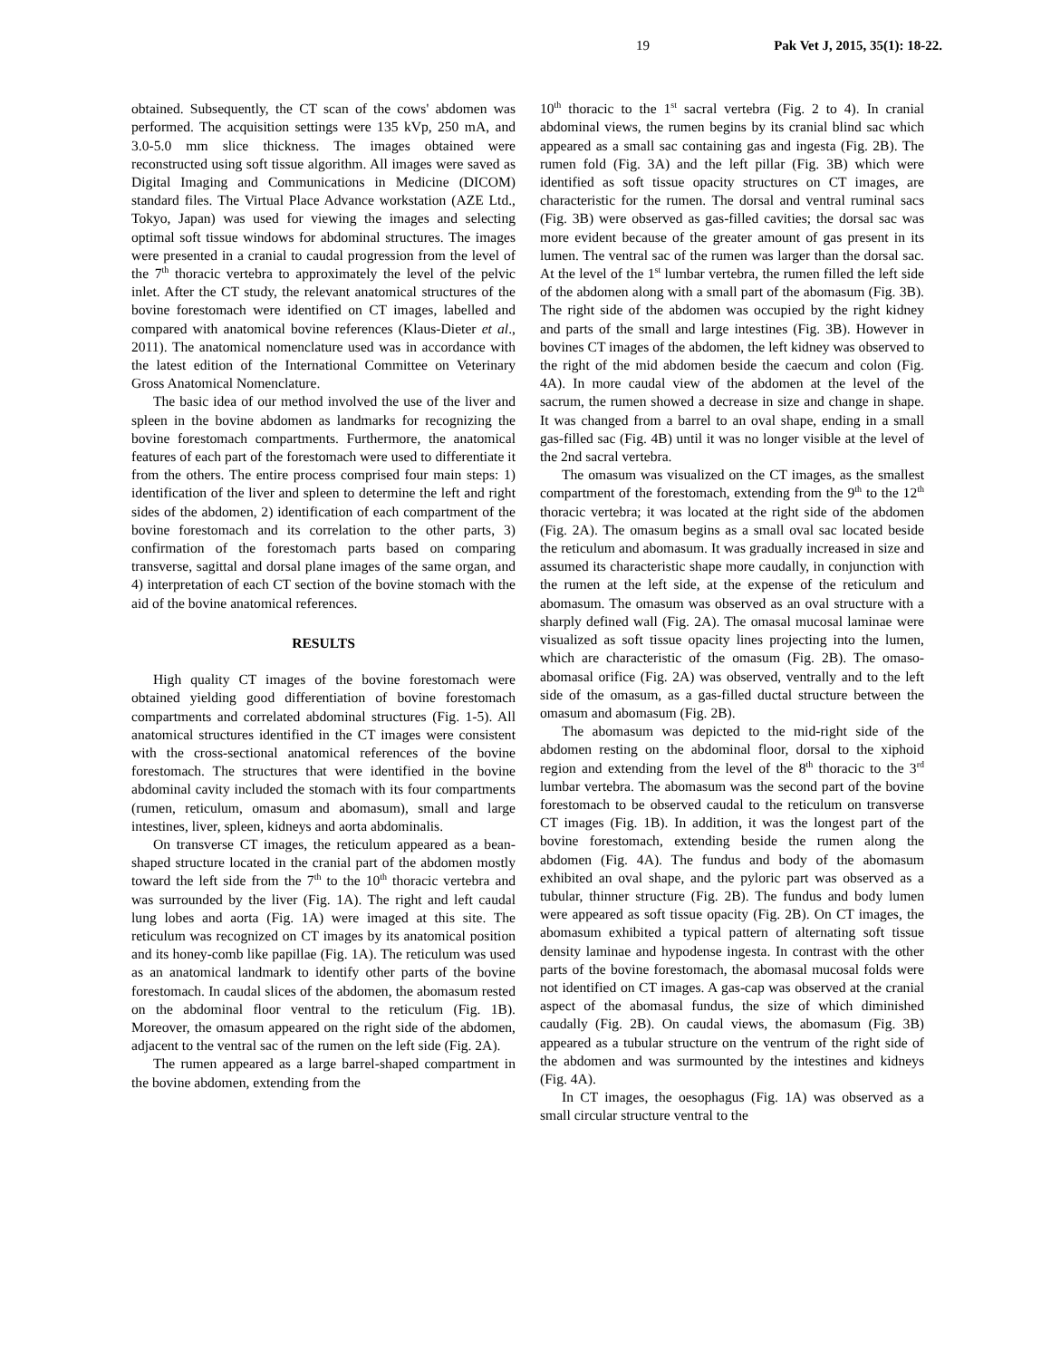19 Pak Vet J, 2015, 35(1): 18-22.
obtained. Subsequently, the CT scan of the cows' abdomen was performed. The acquisition settings were 135 kVp, 250 mA, and 3.0-5.0 mm slice thickness. The images obtained were reconstructed using soft tissue algorithm. All images were saved as Digital Imaging and Communications in Medicine (DICOM) standard files. The Virtual Place Advance workstation (AZE Ltd., Tokyo, Japan) was used for viewing the images and selecting optimal soft tissue windows for abdominal structures. The images were presented in a cranial to caudal progression from the level of the 7<sup>th</sup> thoracic vertebra to approximately the level of the pelvic inlet. After the CT study, the relevant anatomical structures of the bovine forestomach were identified on CT images, labelled and compared with anatomical bovine references (Klaus-Dieter et al., 2011). The anatomical nomenclature used was in accordance with the latest edition of the International Committee on Veterinary Gross Anatomical Nomenclature.
The basic idea of our method involved the use of the liver and spleen in the bovine abdomen as landmarks for recognizing the bovine forestomach compartments. Furthermore, the anatomical features of each part of the forestomach were used to differentiate it from the others. The entire process comprised four main steps: 1) identification of the liver and spleen to determine the left and right sides of the abdomen, 2) identification of each compartment of the bovine forestomach and its correlation to the other parts, 3) confirmation of the forestomach parts based on comparing transverse, sagittal and dorsal plane images of the same organ, and 4) interpretation of each CT section of the bovine stomach with the aid of the bovine anatomical references.
RESULTS
High quality CT images of the bovine forestomach were obtained yielding good differentiation of bovine forestomach compartments and correlated abdominal structures (Fig. 1-5). All anatomical structures identified in the CT images were consistent with the cross-sectional anatomical references of the bovine forestomach. The structures that were identified in the bovine abdominal cavity included the stomach with its four compartments (rumen, reticulum, omasum and abomasum), small and large intestines, liver, spleen, kidneys and aorta abdominalis.
On transverse CT images, the reticulum appeared as a bean-shaped structure located in the cranial part of the abdomen mostly toward the left side from the 7<sup>th</sup> to the 10<sup>th</sup> thoracic vertebra and was surrounded by the liver (Fig. 1A). The right and left caudal lung lobes and aorta (Fig. 1A) were imaged at this site. The reticulum was recognized on CT images by its anatomical position and its honey-comb like papillae (Fig. 1A). The reticulum was used as an anatomical landmark to identify other parts of the bovine forestomach. In caudal slices of the abdomen, the abomasum rested on the abdominal floor ventral to the reticulum (Fig. 1B). Moreover, the omasum appeared on the right side of the abdomen, adjacent to the ventral sac of the rumen on the left side (Fig. 2A).
The rumen appeared as a large barrel-shaped compartment in the bovine abdomen, extending from the
10<sup>th</sup> thoracic to the 1<sup>st</sup> sacral vertebra (Fig. 2 to 4). In cranial abdominal views, the rumen begins by its cranial blind sac which appeared as a small sac containing gas and ingesta (Fig. 2B). The rumen fold (Fig. 3A) and the left pillar (Fig. 3B) which were identified as soft tissue opacity structures on CT images, are characteristic for the rumen. The dorsal and ventral ruminal sacs (Fig. 3B) were observed as gas-filled cavities; the dorsal sac was more evident because of the greater amount of gas present in its lumen. The ventral sac of the rumen was larger than the dorsal sac. At the level of the 1<sup>st</sup> lumbar vertebra, the rumen filled the left side of the abdomen along with a small part of the abomasum (Fig. 3B). The right side of the abdomen was occupied by the right kidney and parts of the small and large intestines (Fig. 3B). However in bovines CT images of the abdomen, the left kidney was observed to the right of the mid abdomen beside the caecum and colon (Fig. 4A). In more caudal view of the abdomen at the level of the sacrum, the rumen showed a decrease in size and change in shape. It was changed from a barrel to an oval shape, ending in a small gas-filled sac (Fig. 4B) until it was no longer visible at the level of the 2nd sacral vertebra.
The omasum was visualized on the CT images, as the smallest compartment of the forestomach, extending from the 9<sup>th</sup> to the 12<sup>th</sup> thoracic vertebra; it was located at the right side of the abdomen (Fig. 2A). The omasum begins as a small oval sac located beside the reticulum and abomasum. It was gradually increased in size and assumed its characteristic shape more caudally, in conjunction with the rumen at the left side, at the expense of the reticulum and abomasum. The omasum was observed as an oval structure with a sharply defined wall (Fig. 2A). The omasal mucosal laminae were visualized as soft tissue opacity lines projecting into the lumen, which are characteristic of the omasum (Fig. 2B). The omaso-abomasal orifice (Fig. 2A) was observed, ventrally and to the left side of the omasum, as a gas-filled ductal structure between the omasum and abomasum (Fig. 2B).
The abomasum was depicted to the mid-right side of the abdomen resting on the abdominal floor, dorsal to the xiphoid region and extending from the level of the 8<sup>th</sup> thoracic to the 3<sup>rd</sup> lumbar vertebra. The abomasum was the second part of the bovine forestomach to be observed caudal to the reticulum on transverse CT images (Fig. 1B). In addition, it was the longest part of the bovine forestomach, extending beside the rumen along the abdomen (Fig. 4A). The fundus and body of the abomasum exhibited an oval shape, and the pyloric part was observed as a tubular, thinner structure (Fig. 2B). The fundus and body lumen were appeared as soft tissue opacity (Fig. 2B). On CT images, the abomasum exhibited a typical pattern of alternating soft tissue density laminae and hypodense ingesta. In contrast with the other parts of the bovine forestomach, the abomasal mucosal folds were not identified on CT images. A gas-cap was observed at the cranial aspect of the abomasal fundus, the size of which diminished caudally (Fig. 2B). On caudal views, the abomasum (Fig. 3B) appeared as a tubular structure on the ventrum of the right side of the abdomen and was surmounted by the intestines and kidneys (Fig. 4A).
In CT images, the oesophagus (Fig. 1A) was observed as a small circular structure ventral to the